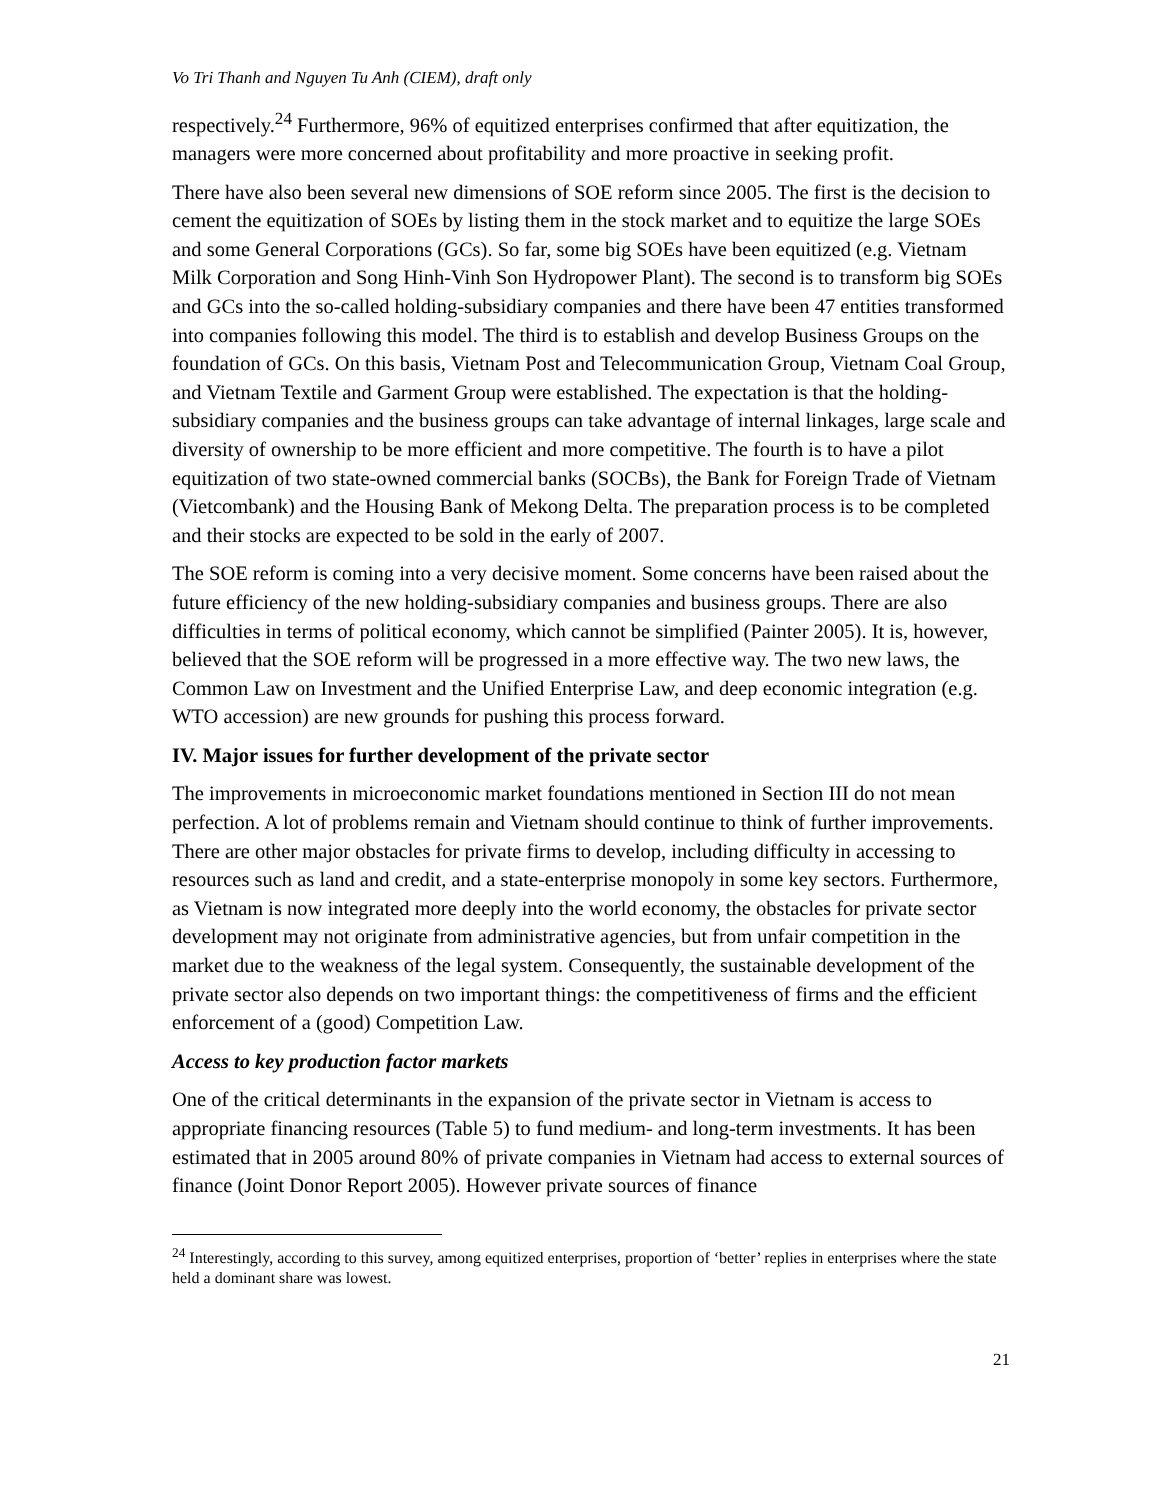Vo Tri Thanh and Nguyen Tu Anh (CIEM), draft only
respectively.<sup>24</sup> Furthermore, 96% of equitized enterprises confirmed that after equitization, the managers were more concerned about profitability and more proactive in seeking profit.
There have also been several new dimensions of SOE reform since 2005. The first is the decision to cement the equitization of SOEs by listing them in the stock market and to equitize the large SOEs and some General Corporations (GCs). So far, some big SOEs have been equitized (e.g. Vietnam Milk Corporation and Song Hinh-Vinh Son Hydropower Plant). The second is to transform big SOEs and GCs into the so-called holding-subsidiary companies and there have been 47 entities transformed into companies following this model. The third is to establish and develop Business Groups on the foundation of GCs. On this basis, Vietnam Post and Telecommunication Group, Vietnam Coal Group, and Vietnam Textile and Garment Group were established. The expectation is that the holding-subsidiary companies and the business groups can take advantage of internal linkages, large scale and diversity of ownership to be more efficient and more competitive. The fourth is to have a pilot equitization of two state-owned commercial banks (SOCBs), the Bank for Foreign Trade of Vietnam (Vietcombank) and the Housing Bank of Mekong Delta. The preparation process is to be completed and their stocks are expected to be sold in the early of 2007.
The SOE reform is coming into a very decisive moment. Some concerns have been raised about the future efficiency of the new holding-subsidiary companies and business groups. There are also difficulties in terms of political economy, which cannot be simplified (Painter 2005). It is, however, believed that the SOE reform will be progressed in a more effective way. The two new laws, the Common Law on Investment and the Unified Enterprise Law, and deep economic integration (e.g. WTO accession) are new grounds for pushing this process forward.
IV. Major issues for further development of the private sector
The improvements in microeconomic market foundations mentioned in Section III do not mean perfection. A lot of problems remain and Vietnam should continue to think of further improvements. There are other major obstacles for private firms to develop, including difficulty in accessing to resources such as land and credit, and a state-enterprise monopoly in some key sectors. Furthermore, as Vietnam is now integrated more deeply into the world economy, the obstacles for private sector development may not originate from administrative agencies, but from unfair competition in the market due to the weakness of the legal system. Consequently, the sustainable development of the private sector also depends on two important things: the competitiveness of firms and the efficient enforcement of a (good) Competition Law.
Access to key production factor markets
One of the critical determinants in the expansion of the private sector in Vietnam is access to appropriate financing resources (Table 5) to fund medium- and long-term investments. It has been estimated that in 2005 around 80% of private companies in Vietnam had access to external sources of finance (Joint Donor Report 2005). However private sources of finance
<sup>24</sup> Interestingly, according to this survey, among equitized enterprises, proportion of ‘better’ replies in enterprises where the state held a dominant share was lowest.
21